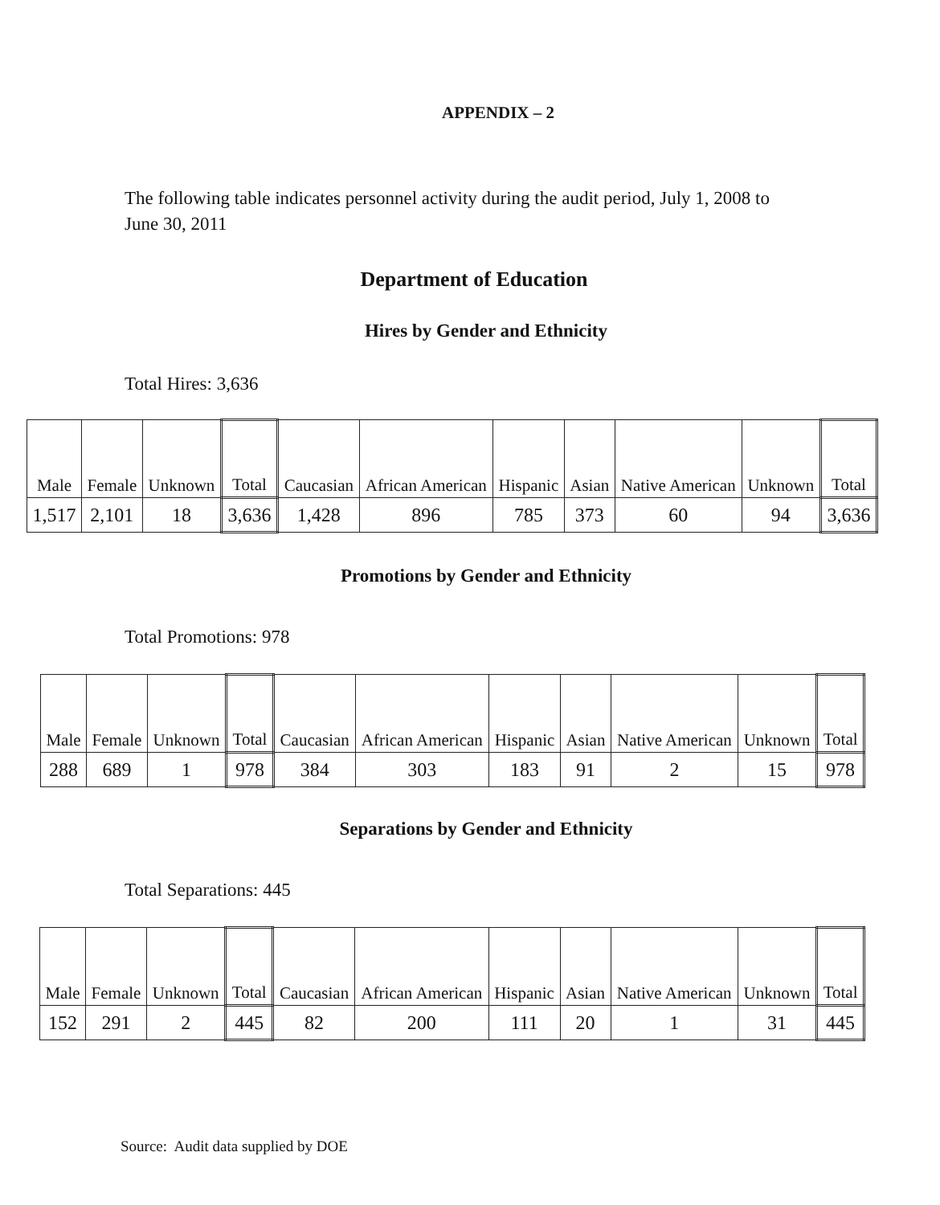APPENDIX – 2
The following table indicates personnel activity during the audit period, July 1, 2008 to June 30, 2011
Department of Education
Hires by Gender and Ethnicity
Total Hires: 3,636
| Male | Female | Unknown | Total | Caucasian | African American | Hispanic | Asian | Native American | Unknown | Total |
| --- | --- | --- | --- | --- | --- | --- | --- | --- | --- | --- |
| 1,517 | 2,101 | 18 | 3,636 | 1,428 | 896 | 785 | 373 | 60 | 94 | 3,636 |
Promotions by Gender and Ethnicity
Total Promotions: 978
| Male | Female | Unknown | Total | Caucasian | African American | Hispanic | Asian | Native American | Unknown | Total |
| --- | --- | --- | --- | --- | --- | --- | --- | --- | --- | --- |
| 288 | 689 | 1 | 978 | 384 | 303 | 183 | 91 | 2 | 15 | 978 |
Separations by Gender and Ethnicity
Total Separations: 445
| Male | Female | Unknown | Total | Caucasian | African American | Hispanic | Asian | Native American | Unknown | Total |
| --- | --- | --- | --- | --- | --- | --- | --- | --- | --- | --- |
| 152 | 291 | 2 | 445 | 82 | 200 | 111 | 20 | 1 | 31 | 445 |
Source: Audit data supplied by DOE